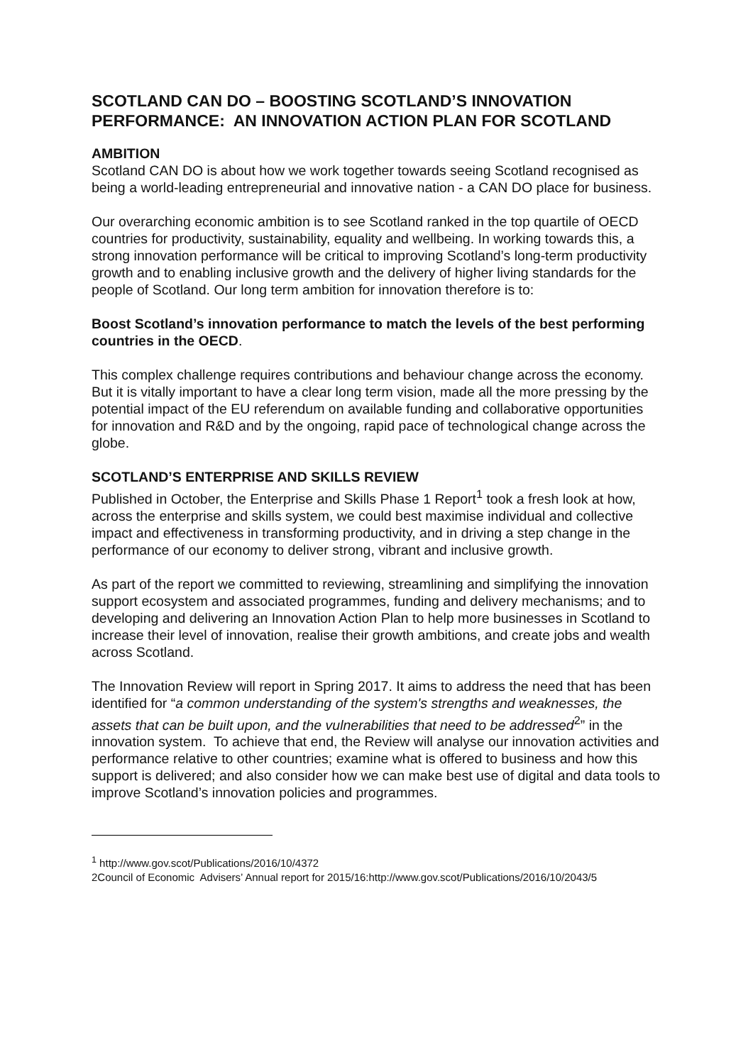SCOTLAND CAN DO – BOOSTING SCOTLAND’S INNOVATION PERFORMANCE: AN INNOVATION ACTION PLAN FOR SCOTLAND
AMBITION
Scotland CAN DO is about how we work together towards seeing Scotland recognised as being a world-leading entrepreneurial and innovative nation - a CAN DO place for business.
Our overarching economic ambition is to see Scotland ranked in the top quartile of OECD countries for productivity, sustainability, equality and wellbeing. In working towards this, a strong innovation performance will be critical to improving Scotland’s long-term productivity growth and to enabling inclusive growth and the delivery of higher living standards for the people of Scotland. Our long term ambition for innovation therefore is to:
Boost Scotland’s innovation performance to match the levels of the best performing countries in the OECD.
This complex challenge requires contributions and behaviour change across the economy. But it is vitally important to have a clear long term vision, made all the more pressing by the potential impact of the EU referendum on available funding and collaborative opportunities for innovation and R&D and by the ongoing, rapid pace of technological change across the globe.
SCOTLAND’S ENTERPRISE AND SKILLS REVIEW
Published in October, the Enterprise and Skills Phase 1 Report<sup>1</sup> took a fresh look at how, across the enterprise and skills system, we could best maximise individual and collective impact and effectiveness in transforming productivity, and in driving a step change in the performance of our economy to deliver strong, vibrant and inclusive growth.
As part of the report we committed to reviewing, streamlining and simplifying the innovation support ecosystem and associated programmes, funding and delivery mechanisms; and to developing and delivering an Innovation Action Plan to help more businesses in Scotland to increase their level of innovation, realise their growth ambitions, and create jobs and wealth across Scotland.
The Innovation Review will report in Spring 2017. It aims to address the need that has been identified for “a common understanding of the system's strengths and weaknesses, the assets that can be built upon, and the vulnerabilities that need to be addressed<sup>2</sup>” in the innovation system. To achieve that end, the Review will analyse our innovation activities and performance relative to other countries; examine what is offered to business and how this support is delivered; and also consider how we can make best use of digital and data tools to improve Scotland’s innovation policies and programmes.
<sup>1</sup> http://www.gov.scot/Publications/2016/10/4372
2Council of Economic Advisers’ Annual report for 2015/16:http://www.gov.scot/Publications/2016/10/2043/5